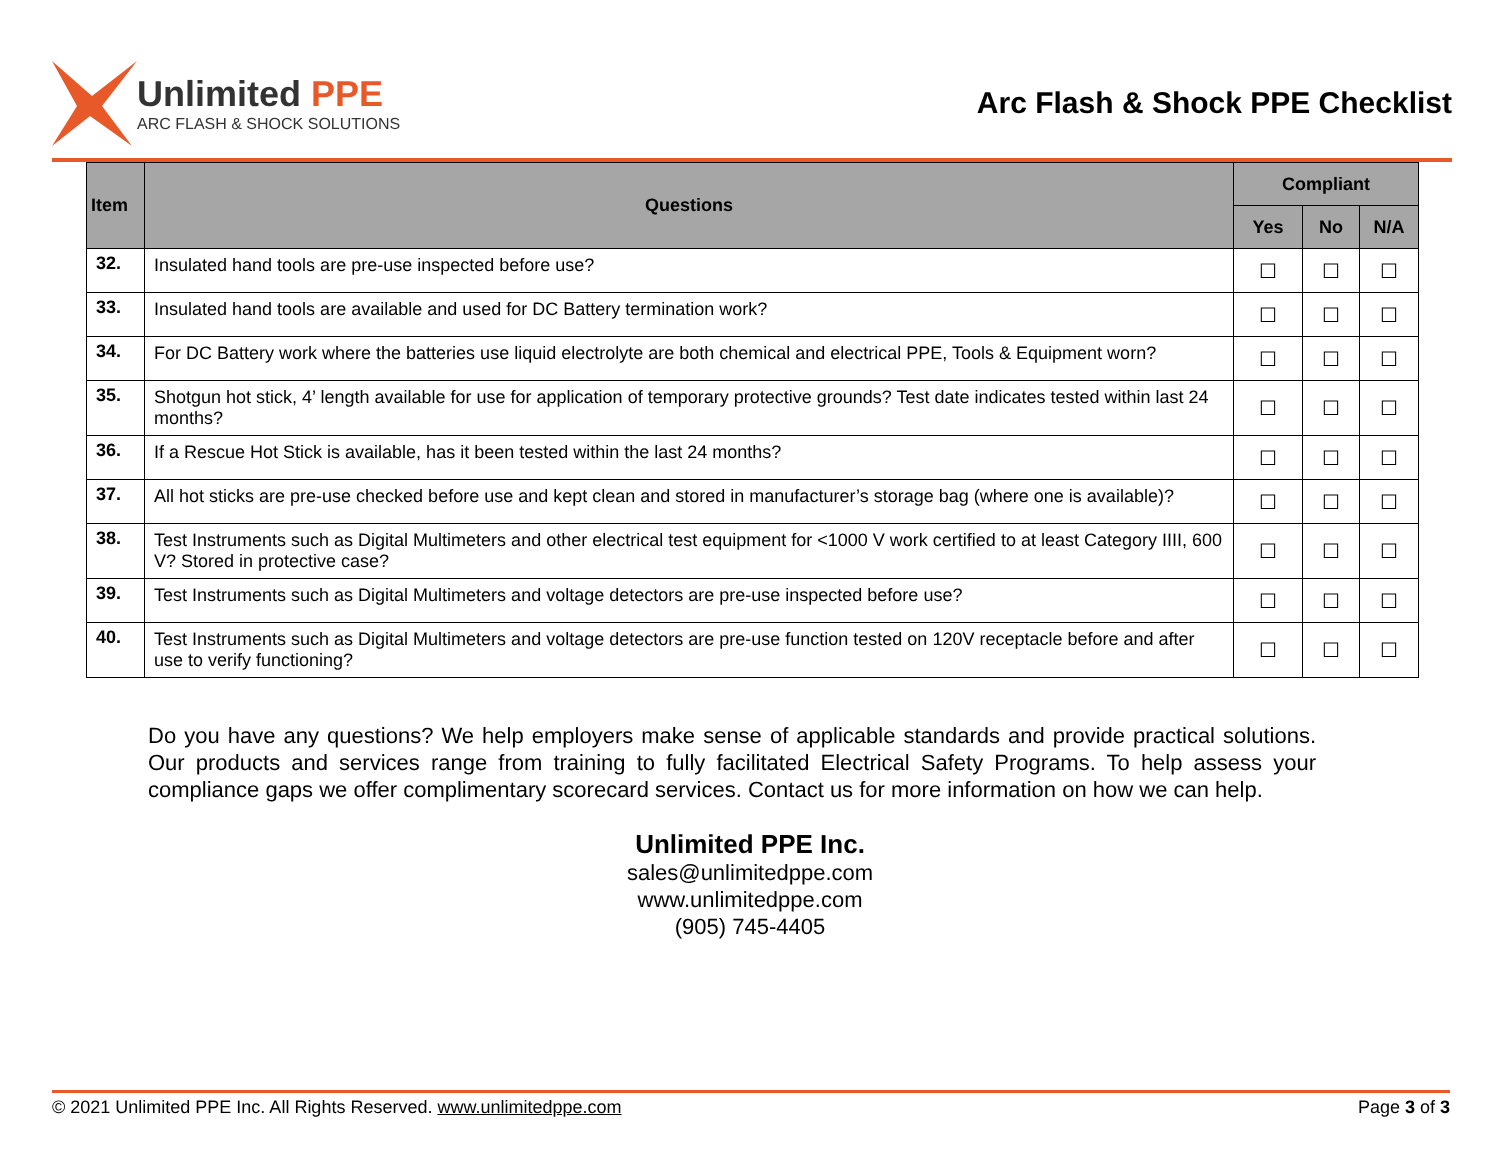Unlimited PPE
ARC FLASH & SHOCK SOLUTIONS
Arc Flash & Shock PPE Checklist
| Item | Questions | Compliant | | |
| --- | --- | --- | --- | --- |
| | | Yes | No | N/A |
| 32. | Insulated hand tools are pre-use inspected before use? | ☐ | ☐ | ☐ |
| 33. | Insulated hand tools are available and used for DC Battery termination work? | ☐ | ☐ | ☐ |
| 34. | For DC Battery work where the batteries use liquid electrolyte are both chemical and electrical PPE, Tools & Equipment worn? | ☐ | ☐ | ☐ |
| 35. | Shotgun hot stick, 4’ length available for use for application of temporary protective grounds? Test date indicates tested within last 24 months? | ☐ | ☐ | ☐ |
| 36. | If a Rescue Hot Stick is available, has it been tested within the last 24 months? | ☐ | ☐ | ☐ |
| 37. | All hot sticks are pre-use checked before use and kept clean and stored in manufacturer’s storage bag (where one is available)? | ☐ | ☐ | ☐ |
| 38. | Test Instruments such as Digital Multimeters and other electrical test equipment for <1000 V work certified to at least Category IIII, 600 V? Stored in protective case? | ☐ | ☐ | ☐ |
| 39. | Test Instruments such as Digital Multimeters and voltage detectors are pre-use inspected before use? | ☐ | ☐ | ☐ |
| 40. | Test Instruments such as Digital Multimeters and voltage detectors are pre-use function tested on 120V receptacle before and after use to verify functioning? | ☐ | ☐ | ☐ |
Do you have any questions? We help employers make sense of applicable standards and provide practical solutions. Our products and services range from training to fully facilitated Electrical Safety Programs. To help assess your compliance gaps we offer complimentary scorecard services. Contact us for more information on how we can help.
Unlimited PPE Inc.
sales@unlimitedppe.com
www.unlimitedppe.com
(905) 745-4405
© 2021 Unlimited PPE Inc. All Rights Reserved. www.unlimitedppe.com Page 3 of 3